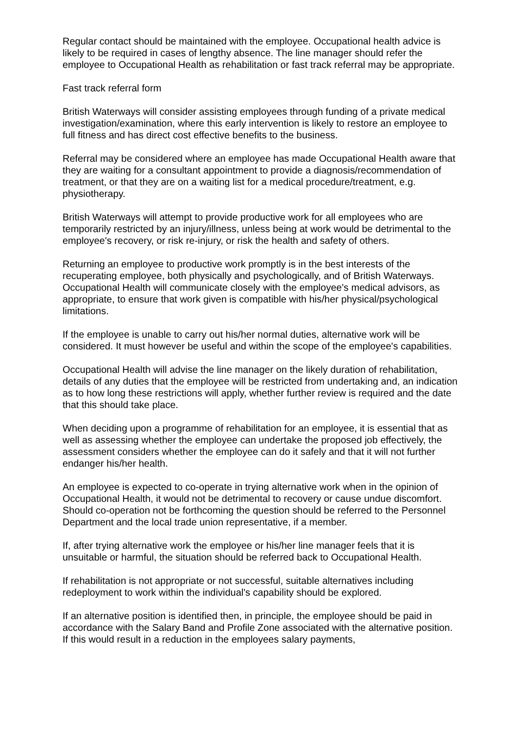Regular contact should be maintained with the employee. Occupational health advice is likely to be required in cases of lengthy absence. The line manager should refer the employee to Occupational Health as rehabilitation or fast track referral may be appropriate.
Fast track referral form
British Waterways will consider assisting employees through funding of a private medical investigation/examination, where this early intervention is likely to restore an employee to full fitness and has direct cost effective benefits to the business.
Referral may be considered where an employee has made Occupational Health aware that they are waiting for a consultant appointment to provide a diagnosis/recommendation of treatment, or that they are on a waiting list for a medical procedure/treatment, e.g. physiotherapy.
British Waterways will attempt to provide productive work for all employees who are temporarily restricted by an injury/illness, unless being at work would be detrimental to the employee's recovery, or risk re-injury, or risk the health and safety of others.
Returning an employee to productive work promptly is in the best interests of the recuperating employee, both physically and psychologically, and of British Waterways. Occupational Health will communicate closely with the employee's medical advisors, as appropriate, to ensure that work given is compatible with his/her physical/psychological limitations.
If the employee is unable to carry out his/her normal duties, alternative work will be considered. It must however be useful and within the scope of the employee's capabilities.
Occupational Health will advise the line manager on the likely duration of rehabilitation, details of any duties that the employee will be restricted from undertaking and, an indication as to how long these restrictions will apply, whether further review is required and the date that this should take place.
When deciding upon a programme of rehabilitation for an employee, it is essential that as well as assessing whether the employee can undertake the proposed job effectively, the assessment considers whether the employee can do it safely and that it will not further endanger his/her health.
An employee is expected to co-operate in trying alternative work when in the opinion of Occupational Health, it would not be detrimental to recovery or cause undue discomfort. Should co-operation not be forthcoming the question should be referred to the Personnel Department and the local trade union representative, if a member.
If, after trying alternative work the employee or his/her line manager feels that it is unsuitable or harmful, the situation should be referred back to Occupational Health.
If rehabilitation is not appropriate or not successful, suitable alternatives including redeployment to work within the individual's capability should be explored.
If an alternative position is identified then, in principle, the employee should be paid in accordance with the Salary Band and Profile Zone associated with the alternative position. If this would result in a reduction in the employees salary payments,